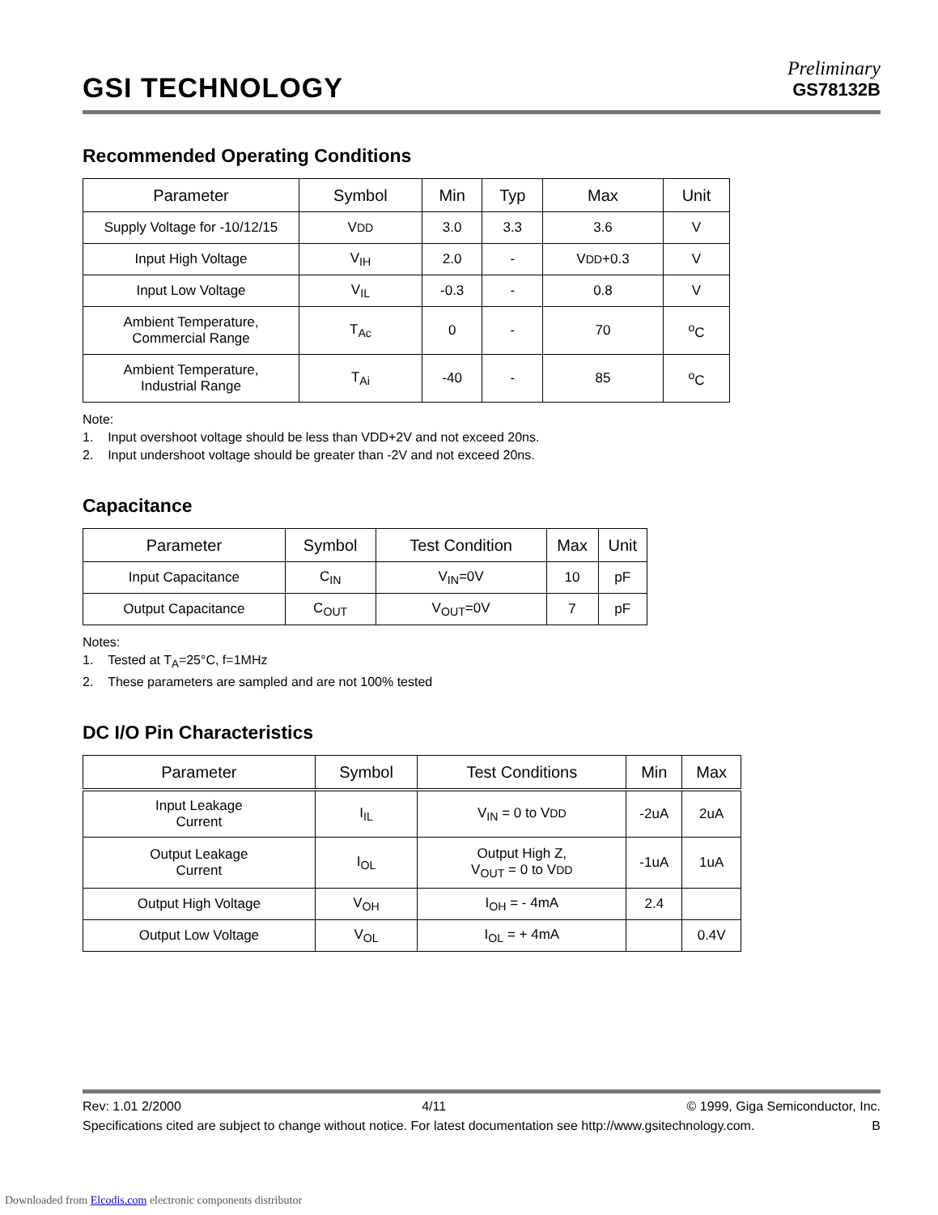GSI TECHNOLOGY
Preliminary
GS78132B
Recommended Operating Conditions
| Parameter | Symbol | Min | Typ | Max | Unit |
| --- | --- | --- | --- | --- | --- |
| Supply Voltage for -10/12/15 | V DD | 3.0 | 3.3 | 3.6 | V |
| Input High Voltage | V<sub>IH</sub> | 2.0 | - | V DD +0.3 | V |
| Input Low Voltage | V<sub>IL</sub> | -0.3 | - | 0.8 | V |
| Ambient Temperature, Commercial Range | T<sub>Ac</sub> | 0 | - | 70 | <sup>o</sup> C |
| Ambient Temperature, Industrial Range | T<sub>Ai</sub> | -40 | - | 85 | <sup>o</sup> C |
Note:
1. Input overshoot voltage should be less than VDD+2V and not exceed 20ns.
2. Input undershoot voltage should be greater than -2V and not exceed 20ns.
Capacitance
| Parameter | Symbol | Test Condition | Max | Unit |
| --- | --- | --- | --- | --- |
| Input Capacitance | C<sub>IN</sub> | V<sub>IN</sub>=0V | 10 | pF |
| Output Capacitance | C<sub>OUT</sub> | V<sub>OUT</sub>=0V | 7 | pF |
Notes:
1. Tested at T<sub>A</sub>=25°C, f=1MHz
2. These parameters are sampled and are not 100% tested
DC I/O Pin Characteristics
| Parameter | Symbol | Test Conditions | Min | Max |
| --- | --- | --- | --- | --- |
| Input Leakage Current | I<sub>IL</sub> | V<sub>IN</sub> = 0 to V DD | -2uA | 2uA |
| Output Leakage Current | I<sub>OL</sub> | Output High Z, V<sub>OUT</sub> = 0 to V DD | -1uA | 1uA |
| Output High Voltage | V<sub>OH</sub> | I<sub>OH</sub> = - 4mA | 2.4 | |
| Output Low Voltage | V<sub>OL</sub> | I<sub>OL</sub> = + 4mA | | 0.4V |
Rev: 1.01 2/2000 4/11 © 1999, Giga Semiconductor, Inc.
Specifications cited are subject to change without notice. For latest documentation see http://www.gsitechnology.com. B
Downloaded from Elcodis.com electronic components distributor